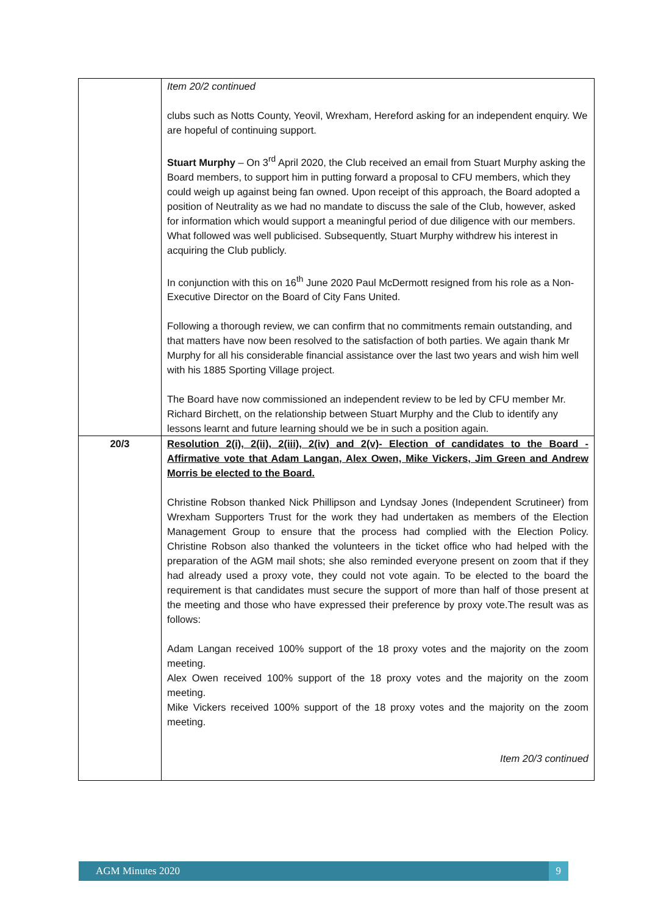| | Item 20/2 continued clubs such as Notts County, Yeovil, Wrexham, Hereford asking for an independent enquiry. We are hopeful of continuing support. Stuart Murphy – On 3<sup>rd</sup> April 2020, the Club received an email from Stuart Murphy asking the Board members, to support him in putting forward a proposal to CFU members, which they could weigh up against being fan owned. Upon receipt of this approach, the Board adopted a position of Neutrality as we had no mandate to discuss the sale of the Club, however, asked for information which would support a meaningful period of due diligence with our members. What followed was well publicised. Subsequently, Stuart Murphy withdrew his interest in acquiring the Club publicly. In conjunction with this on 16<sup>th</sup> June 2020 Paul McDermott resigned from his role as a Non-Executive Director on the Board of City Fans United. Following a thorough review, we can confirm that no commitments remain outstanding, and that matters have now been resolved to the satisfaction of both parties. We again thank Mr Murphy for all his considerable financial assistance over the last two years and wish him well with his 1885 Sporting Village project. The Board have now commissioned an independent review to be led by CFU member Mr. Richard Birchett, on the relationship between Stuart Murphy and the Club to identify any lessons learnt and future learning should we be in such a position again. |
| 20/3 | Resolution 2(i), 2(ii), 2(iii), 2(iv) and 2(v)- Election of candidates to the Board - Affirmative vote that Adam Langan, Alex Owen, Mike Vickers, Jim Green and Andrew Morris be elected to the Board. Christine Robson thanked Nick Phillipson and Lyndsay Jones (Independent Scrutineer) from Wrexham Supporters Trust for the work they had undertaken as members of the Election Management Group to ensure that the process had complied with the Election Policy. Christine Robson also thanked the volunteers in the ticket office who had helped with the preparation of the AGM mail shots; she also reminded everyone present on zoom that if they had already used a proxy vote, they could not vote again. To be elected to the board the requirement is that candidates must secure the support of more than half of those present at the meeting and those who have expressed their preference by proxy vote.The result was as follows: Adam Langan received 100% support of the 18 proxy votes and the majority on the zoom meeting. Alex Owen received 100% support of the 18 proxy votes and the majority on the zoom meeting. Mike Vickers received 100% support of the 18 proxy votes and the majority on the zoom meeting. Item 20/3 continued |
AGM Minutes 2020 9